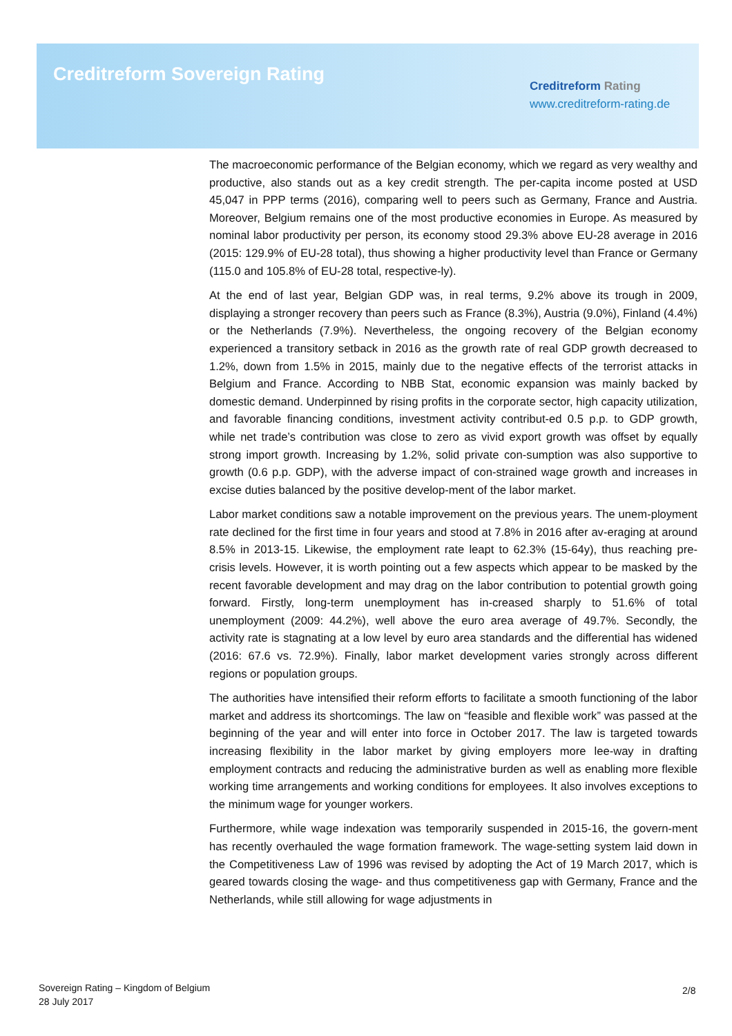Creditreform Sovereign Rating
Creditreform Rating
www.creditreform-rating.de
The macroeconomic performance of the Belgian economy, which we regard as very wealthy and productive, also stands out as a key credit strength. The per-capita income posted at USD 45,047 in PPP terms (2016), comparing well to peers such as Germany, France and Austria. Moreover, Belgium remains one of the most productive economies in Europe. As measured by nominal labor productivity per person, its economy stood 29.3% above EU-28 average in 2016 (2015: 129.9% of EU-28 total), thus showing a higher productivity level than France or Germany (115.0 and 105.8% of EU-28 total, respective-ly).
At the end of last year, Belgian GDP was, in real terms, 9.2% above its trough in 2009, displaying a stronger recovery than peers such as France (8.3%), Austria (9.0%), Finland (4.4%) or the Netherlands (7.9%). Nevertheless, the ongoing recovery of the Belgian economy experienced a transitory setback in 2016 as the growth rate of real GDP growth decreased to 1.2%, down from 1.5% in 2015, mainly due to the negative effects of the terrorist attacks in Belgium and France. According to NBB Stat, economic expansion was mainly backed by domestic demand. Underpinned by rising profits in the corporate sector, high capacity utilization, and favorable financing conditions, investment activity contribut-ed 0.5 p.p. to GDP growth, while net trade’s contribution was close to zero as vivid export growth was offset by equally strong import growth. Increasing by 1.2%, solid private con-sumption was also supportive to growth (0.6 p.p. GDP), with the adverse impact of con-strained wage growth and increases in excise duties balanced by the positive develop-ment of the labor market.
Labor market conditions saw a notable improvement on the previous years. The unem-ployment rate declined for the first time in four years and stood at 7.8% in 2016 after av-eraging at around 8.5% in 2013-15. Likewise, the employment rate leapt to 62.3% (15-64y), thus reaching pre-crisis levels. However, it is worth pointing out a few aspects which appear to be masked by the recent favorable development and may drag on the labor contribution to potential growth going forward. Firstly, long-term unemployment has in-creased sharply to 51.6% of total unemployment (2009: 44.2%), well above the euro area average of 49.7%. Secondly, the activity rate is stagnating at a low level by euro area standards and the differential has widened (2016: 67.6 vs. 72.9%). Finally, labor market development varies strongly across different regions or population groups.
The authorities have intensified their reform efforts to facilitate a smooth functioning of the labor market and address its shortcomings. The law on “feasible and flexible work” was passed at the beginning of the year and will enter into force in October 2017. The law is targeted towards increasing flexibility in the labor market by giving employers more lee-way in drafting employment contracts and reducing the administrative burden as well as enabling more flexible working time arrangements and working conditions for employees. It also involves exceptions to the minimum wage for younger workers.
Furthermore, while wage indexation was temporarily suspended in 2015-16, the govern-ment has recently overhauled the wage formation framework. The wage-setting system laid down in the Competitiveness Law of 1996 was revised by adopting the Act of 19 March 2017, which is geared towards closing the wage- and thus competitiveness gap with Germany, France and the Netherlands, while still allowing for wage adjustments in
Sovereign Rating – Kingdom of Belgium
28 July 2017
2/8